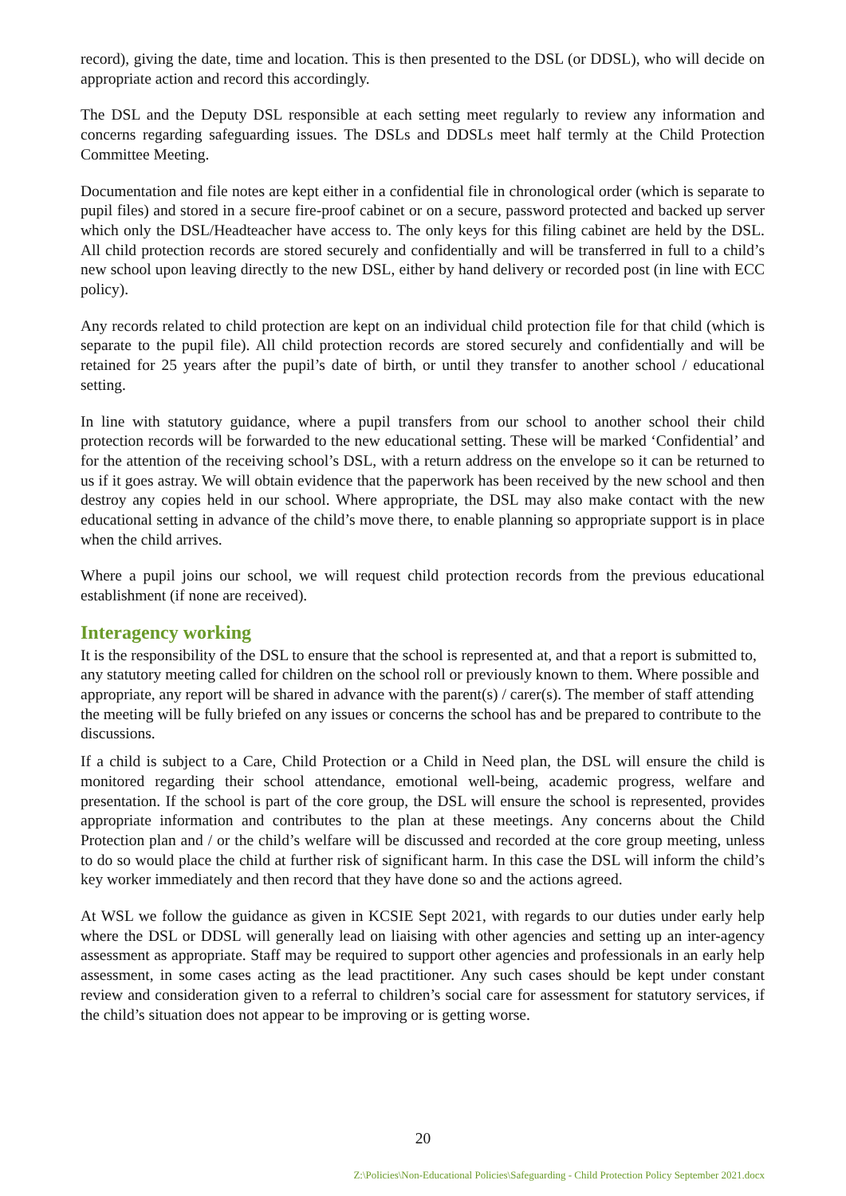record), giving the date, time and location. This is then presented to the DSL (or DDSL), who will decide on appropriate action and record this accordingly.
The DSL and the Deputy DSL responsible at each setting meet regularly to review any information and concerns regarding safeguarding issues. The DSLs and DDSLs meet half termly at the Child Protection Committee Meeting.
Documentation and file notes are kept either in a confidential file in chronological order (which is separate to pupil files) and stored in a secure fire-proof cabinet or on a secure, password protected and backed up server which only the DSL/Headteacher have access to. The only keys for this filing cabinet are held by the DSL. All child protection records are stored securely and confidentially and will be transferred in full to a child’s new school upon leaving directly to the new DSL, either by hand delivery or recorded post (in line with ECC policy).
Any records related to child protection are kept on an individual child protection file for that child (which is separate to the pupil file). All child protection records are stored securely and confidentially and will be retained for 25 years after the pupil’s date of birth, or until they transfer to another school / educational setting.
In line with statutory guidance, where a pupil transfers from our school to another school their child protection records will be forwarded to the new educational setting. These will be marked ‘Confidential’ and for the attention of the receiving school’s DSL, with a return address on the envelope so it can be returned to us if it goes astray. We will obtain evidence that the paperwork has been received by the new school and then destroy any copies held in our school. Where appropriate, the DSL may also make contact with the new educational setting in advance of the child’s move there, to enable planning so appropriate support is in place when the child arrives.
Where a pupil joins our school, we will request child protection records from the previous educational establishment (if none are received).
Interagency working
It is the responsibility of the DSL to ensure that the school is represented at, and that a report is submitted to, any statutory meeting called for children on the school roll or previously known to them. Where possible and appropriate, any report will be shared in advance with the parent(s) / carer(s). The member of staff attending the meeting will be fully briefed on any issues or concerns the school has and be prepared to contribute to the discussions.
If a child is subject to a Care, Child Protection or a Child in Need plan, the DSL will ensure the child is monitored regarding their school attendance, emotional well-being, academic progress, welfare and presentation. If the school is part of the core group, the DSL will ensure the school is represented, provides appropriate information and contributes to the plan at these meetings. Any concerns about the Child Protection plan and / or the child’s welfare will be discussed and recorded at the core group meeting, unless to do so would place the child at further risk of significant harm. In this case the DSL will inform the child’s key worker immediately and then record that they have done so and the actions agreed.
At WSL we follow the guidance as given in KCSIE Sept 2021, with regards to our duties under early help where the DSL or DDSL will generally lead on liaising with other agencies and setting up an inter-agency assessment as appropriate. Staff may be required to support other agencies and professionals in an early help assessment, in some cases acting as the lead practitioner. Any such cases should be kept under constant review and consideration given to a referral to children’s social care for assessment for statutory services, if the child’s situation does not appear to be improving or is getting worse.
20
Z:\Policies\Non-Educational Policies\Safeguarding - Child Protection Policy September 2021.docx